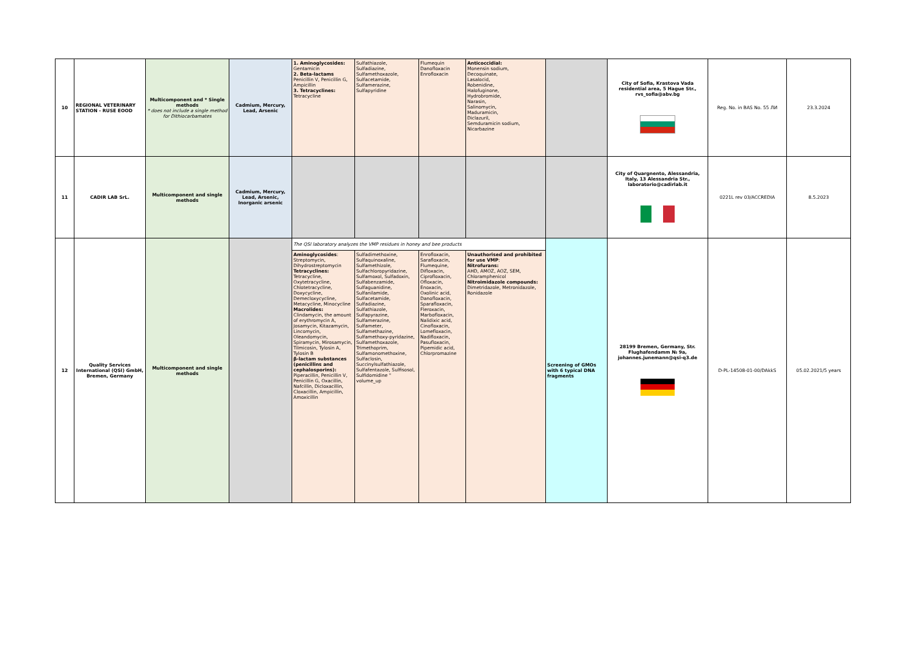| 10 | REGIONAL VETERINARY STATION - RUSE EOOD | Multicomponent and * Single methods * does not include a single method for Dithiocarbamates | Cadmium, Mercury, Lead, Arsenic | 1. Aminoglycosides: Gentamicin 2. Beta-lactams Penicillin V, Penicillin G, Ampicillin 3. Tetracyclines: Tetracycline | Sulfathiazole, Sulfadiazine, Sulfamethoxazole, Sulfacetamide, Sulfamerazine, Sulfapyridine | Flumequin Danofloxacin Enrofloxacin | Anticoccidial: Monensin sodium, Decoquinate, Lasalocid, Robenidine, Halofuginone, Hydrobromide, Narasin, Salinomycin, Maduramicin, Diclazuril, Semduramicin sodium, Nicarbazine | | City of Sofia, Krastova Vada residential area, 5 Hague Str., rvs_sofia@abv.bg | Reg. No. in BAS No. 55 ЛИ | 23.3.2024 |
| 11 | CADIR LAB SrL. | Multicomponent and single methods | Cadmium, Mercury, Lead, Arsenic, Inorganic arsenic | | | | | | City of Quargnento, Alessandria, Italy, 13 Alessandria Str., laboratorio@cadirlab.it | 0221L rev 03/ACCREDIA | 8.5.2023 |
| 12 | Quality Services International (QSI) GmbH, Bremen, Germany | Multicomponent and single methods | | The QSI laboratory analyzes the VMP residues in honey and bee products | | | | Screening of GMOs with 6 typical DNA fragments | 28199 Bremen, Germany, Str. Flughafendamm № 9a, johannes.junemann@qsi-q3.de | D-PL-14508-01-00/DAkkS | 05.02.2021/5 years |
| | | | | Aminoglycosides : Streptomycin, Dihydrostreptomycin Tetracyclines: Tetracycline, Oxytetracycline, Chlotetracycline, Doxycycline, Demecloxycycline, Metacycline, Minocycline Macrolides: Clindamycin, the amount of erythromycin A, Josamycin, Kitazamycin, Lincomycin, Oleandomycin, Spiramycin, Mirosamycin, Tilmicosin, Tylosin A, Tylosin B β-lactam substances (penicillins and cephalosporins): Piperacillin, Penicillin V, Penicillin G, Oxacillin, Nafcillin, Dicloxacillin, Cloxacillin, Ampicillin, Amoxicillin | Sulfadimethoxine, Sulfaquinoxaline, Sulfamethizole, Sulfachloropyridazine, Sulfamoxol, Sulfadoxin, Sulfabenzamide, Sulfaguanidine, Sulfanilamide, Sulfacetamide, Sulfadiazine, Sulfathiazole, Sulfapyrazine, Sulfamerazine, Sulfameter, Sulfamethazine, Sulfamethoxy-pyridazine, Sulfamethoxazole, Trimethoprim, Sulfamonomethoxine, Sulfaclosin, Succinylsulfathiazole, Sulfafentazole, Sulfisosol, Sulfidomidine " volume_up | Enrofloxacin, Sarafloxacin, Flumequine, Difloxacin, Ciprofloxacin, Ofloxacin, Enoxacin, Oxolinic acid, Danofloxacin, Sparafloxacin, Fleroxacin, Marbofloxacin, Nalidixic acid, Cinofloxacin, Lomefloxacin, Nadifloxacin, Pasufloxacin, Pipemidic acid, Chlorpromazine | Unauthorised and prohibited for use VMP : Nitrofurans: AHD, AMOZ, AOZ, SEM, Chloramphenicol Nitroimidazole compounds: Dimetridazole, Metronidazole, Ronidazole | | | | |